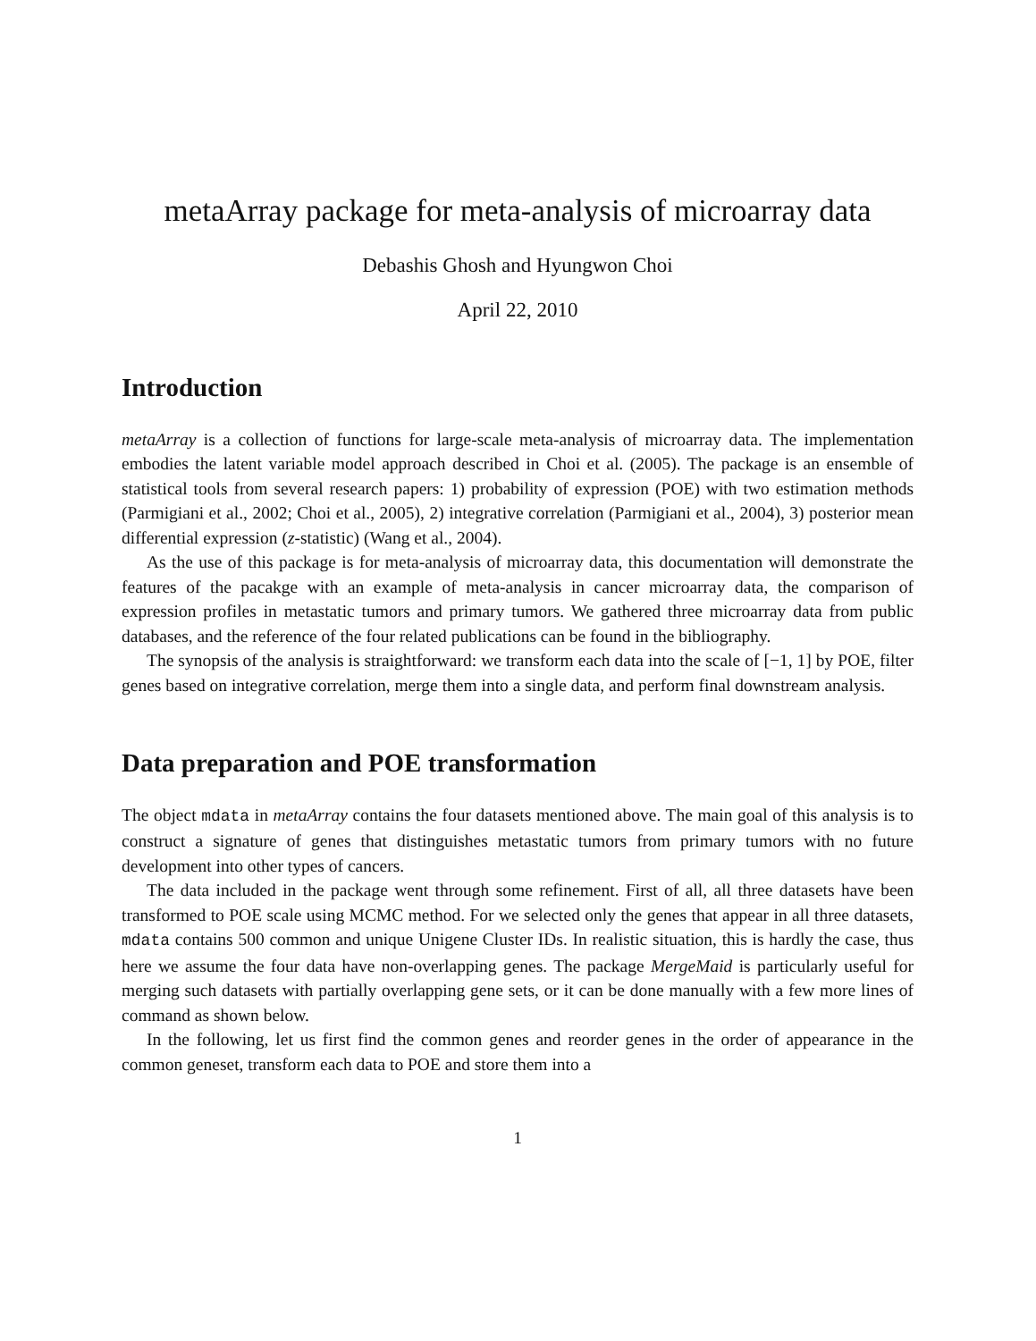metaArray package for meta-analysis of microarray data
Debashis Ghosh and Hyungwon Choi
April 22, 2010
Introduction
metaArray is a collection of functions for large-scale meta-analysis of microarray data. The implementation embodies the latent variable model approach described in Choi et al. (2005). The package is an ensemble of statistical tools from several research papers: 1) probability of expression (POE) with two estimation methods (Parmigiani et al., 2002; Choi et al., 2005), 2) integrative correlation (Parmigiani et al., 2004), 3) posterior mean differential expression (z-statistic) (Wang et al., 2004).
As the use of this package is for meta-analysis of microarray data, this documentation will demonstrate the features of the pacakge with an example of meta-analysis in cancer microarray data, the comparison of expression profiles in metastatic tumors and primary tumors. We gathered three microarray data from public databases, and the reference of the four related publications can be found in the bibliography.
The synopsis of the analysis is straightforward: we transform each data into the scale of [−1, 1] by POE, filter genes based on integrative correlation, merge them into a single data, and perform final downstream analysis.
Data preparation and POE transformation
The object mdata in metaArray contains the four datasets mentioned above. The main goal of this analysis is to construct a signature of genes that distinguishes metastatic tumors from primary tumors with no future development into other types of cancers.
The data included in the package went through some refinement. First of all, all three datasets have been transformed to POE scale using MCMC method. For we selected only the genes that appear in all three datasets, mdata contains 500 common and unique Unigene Cluster IDs. In realistic situation, this is hardly the case, thus here we assume the four data have non-overlapping genes. The package MergeMaid is particularly useful for merging such datasets with partially overlapping gene sets, or it can be done manually with a few more lines of command as shown below.
In the following, let us first find the common genes and reorder genes in the order of appearance in the common geneset, transform each data to POE and store them into a
1